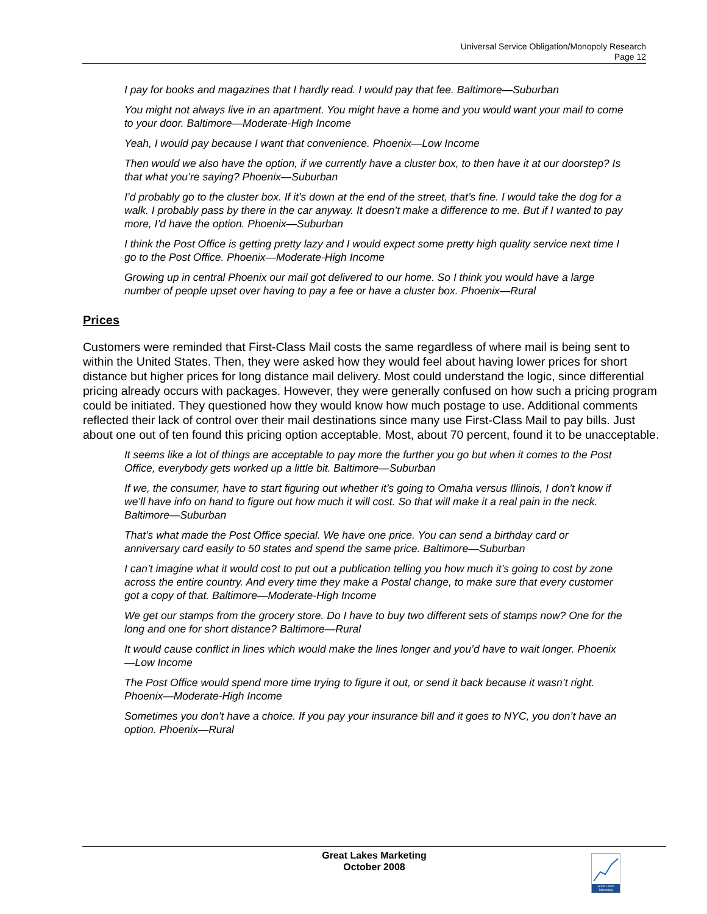Universal Service Obligation/Monopoly Research
Page 12
I pay for books and magazines that I hardly read. I would pay that fee. Baltimore—Suburban
You might not always live in an apartment. You might have a home and you would want your mail to come to your door. Baltimore—Moderate-High Income
Yeah, I would pay because I want that convenience. Phoenix—Low Income
Then would we also have the option, if we currently have a cluster box, to then have it at our doorstep? Is that what you’re saying? Phoenix—Suburban
I’d probably go to the cluster box. If it’s down at the end of the street, that’s fine. I would take the dog for a walk. I probably pass by there in the car anyway. It doesn’t make a difference to me. But if I wanted to pay more, I’d have the option. Phoenix—Suburban
I think the Post Office is getting pretty lazy and I would expect some pretty high quality service next time I go to the Post Office. Phoenix—Moderate-High Income
Growing up in central Phoenix our mail got delivered to our home. So I think you would have a large number of people upset over having to pay a fee or have a cluster box. Phoenix—Rural
Prices
Customers were reminded that First-Class Mail costs the same regardless of where mail is being sent to within the United States. Then, they were asked how they would feel about having lower prices for short distance but higher prices for long distance mail delivery. Most could understand the logic, since differential pricing already occurs with packages. However, they were generally confused on how such a pricing program could be initiated. They questioned how they would know how much postage to use. Additional comments reflected their lack of control over their mail destinations since many use First-Class Mail to pay bills. Just about one out of ten found this pricing option acceptable. Most, about 70 percent, found it to be unacceptable.
It seems like a lot of things are acceptable to pay more the further you go but when it comes to the Post Office, everybody gets worked up a little bit. Baltimore—Suburban
If we, the consumer, have to start figuring out whether it’s going to Omaha versus Illinois, I don’t know if we’ll have info on hand to figure out how much it will cost. So that will make it a real pain in the neck. Baltimore—Suburban
That’s what made the Post Office special. We have one price. You can send a birthday card or anniversary card easily to 50 states and spend the same price. Baltimore—Suburban
I can’t imagine what it would cost to put out a publication telling you how much it’s going to cost by zone across the entire country. And every time they make a Postal change, to make sure that every customer got a copy of that. Baltimore—Moderate-High Income
We get our stamps from the grocery store. Do I have to buy two different sets of stamps now? One for the long and one for short distance? Baltimore—Rural
It would cause conflict in lines which would make the lines longer and you’d have to wait longer. Phoenix—Low Income
The Post Office would spend more time trying to figure it out, or send it back because it wasn’t right. Phoenix—Moderate-High Income
Sometimes you don’t have a choice. If you pay your insurance bill and it goes to NYC, you don’t have an option. Phoenix—Rural
Great Lakes Marketing
October 2008
Great Lakes Marketing